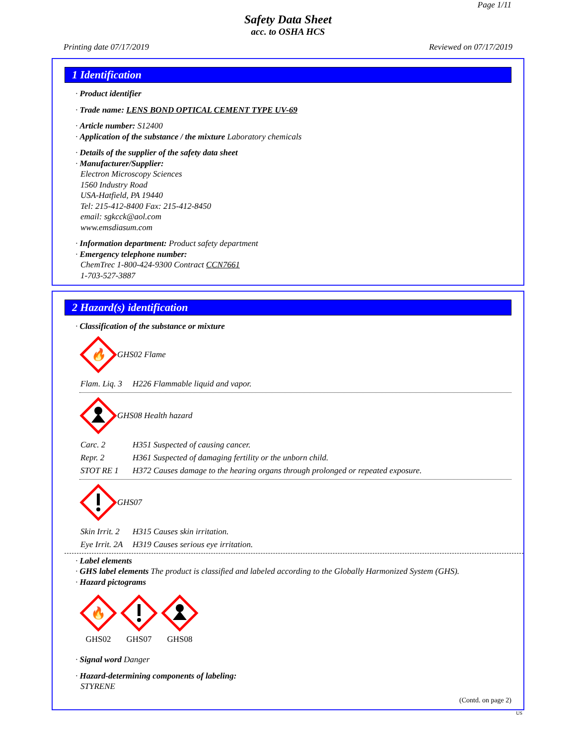Page 1/11
Safety Data Sheet
acc. to OSHA HCS
Printing date 07/17/2019 Reviewed on 07/17/2019
1 Identification
· Product identifier
· Trade name: LENS BOND OPTICAL CEMENT TYPE UV-69
· Article number: S12400
· Application of the substance / the mixture Laboratory chemicals
· Details of the supplier of the safety data sheet
· Manufacturer/Supplier:
Electron Microscopy Sciences
1560 Industry Road
USA-Hatfield, PA 19440
Tel: 215-412-8400 Fax: 215-412-8450
email: sgkcck@aol.com
www.emsdiasum.com
· Information department: Product safety department
· Emergency telephone number:
ChemTrec 1-800-424-9300 Contract CCN7661
1-703-527-3887
2 Hazard(s) identification
· Classification of the substance or mixture
🔥
GHS02 Flame
Flam. Liq. 3 H226 Flammable liquid and vapor.
GHS08 Health hazard
Carc. 2 H351 Suspected of causing cancer.
Repr. 2 H361 Suspected of damaging fertility or the unborn child.
STOT RE 1 H372 Causes damage to the hearing organs through prolonged or repeated exposure.
GHS07
Skin Irrit. 2 H315 Causes skin irritation.
Eye Irrit. 2A H319 Causes serious eye irritation.
· Label elements
· GHS label elements The product is classified and labeled according to the Globally Harmonized System (GHS).
· Hazard pictograms
🔥
GHS02
GHS07
GHS08
· Signal word Danger
· Hazard-determining components of labeling:
STYRENE
(Contd. on page 2)
US